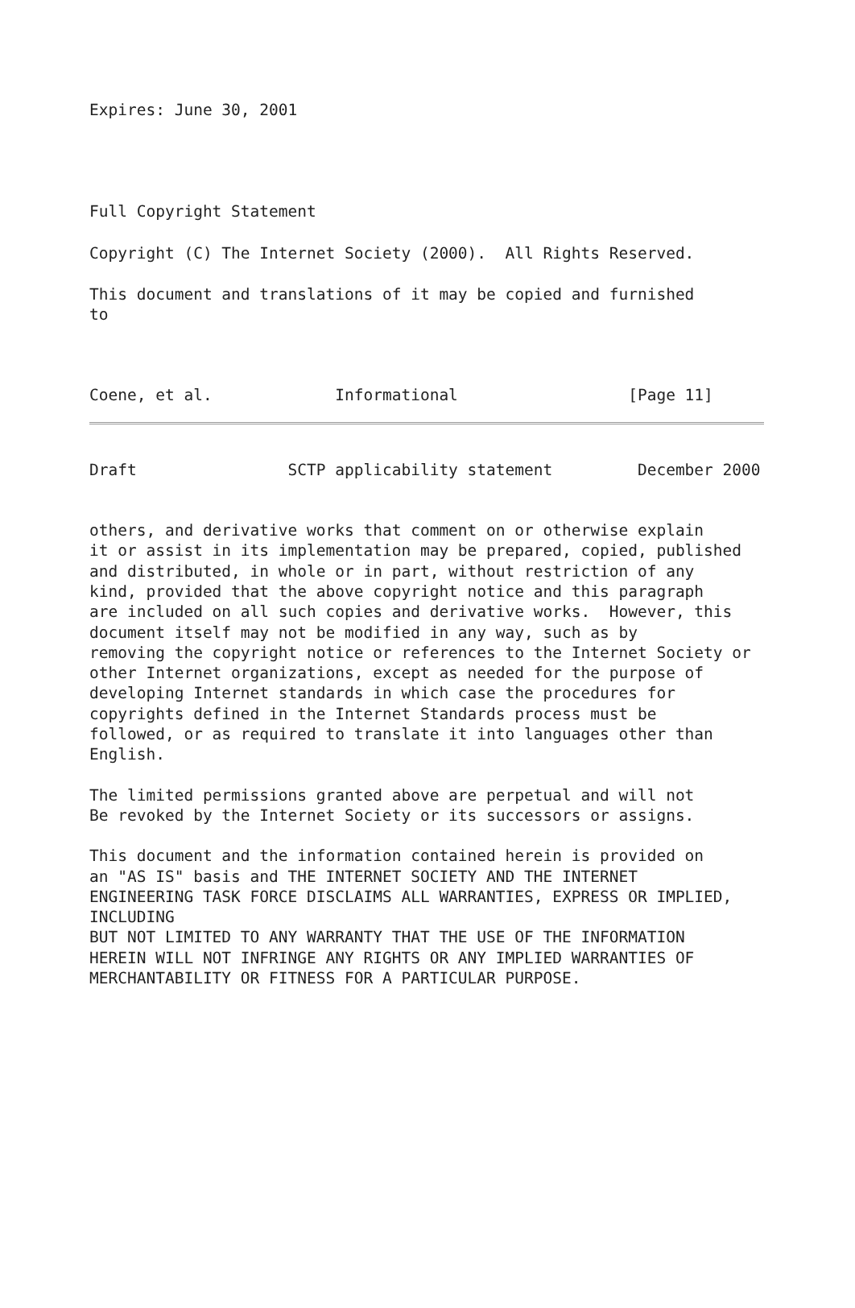Expires: June 30, 2001
Full Copyright Statement
Copyright (C) The Internet Society (2000).  All Rights Reserved.
This document and translations of it may be copied and furnished
to
Coene, et al.             Informational                  [Page 11]
Draft                SCTP applicability statement         December 2000
others, and derivative works that comment on or otherwise explain
it or assist in its implementation may be prepared, copied, published
and distributed, in whole or in part, without restriction of any
kind, provided that the above copyright notice and this paragraph
are included on all such copies and derivative works.  However, this
document itself may not be modified in any way, such as by
removing the copyright notice or references to the Internet Society or
other Internet organizations, except as needed for the purpose of
developing Internet standards in which case the procedures for
copyrights defined in the Internet Standards process must be
followed, or as required to translate it into languages other than
English.
The limited permissions granted above are perpetual and will not
Be revoked by the Internet Society or its successors or assigns.
This document and the information contained herein is provided on
an "AS IS" basis and THE INTERNET SOCIETY AND THE INTERNET
ENGINEERING TASK FORCE DISCLAIMS ALL WARRANTIES, EXPRESS OR IMPLIED,
INCLUDING
BUT NOT LIMITED TO ANY WARRANTY THAT THE USE OF THE INFORMATION
HEREIN WILL NOT INFRINGE ANY RIGHTS OR ANY IMPLIED WARRANTIES OF
MERCHANTABILITY OR FITNESS FOR A PARTICULAR PURPOSE.